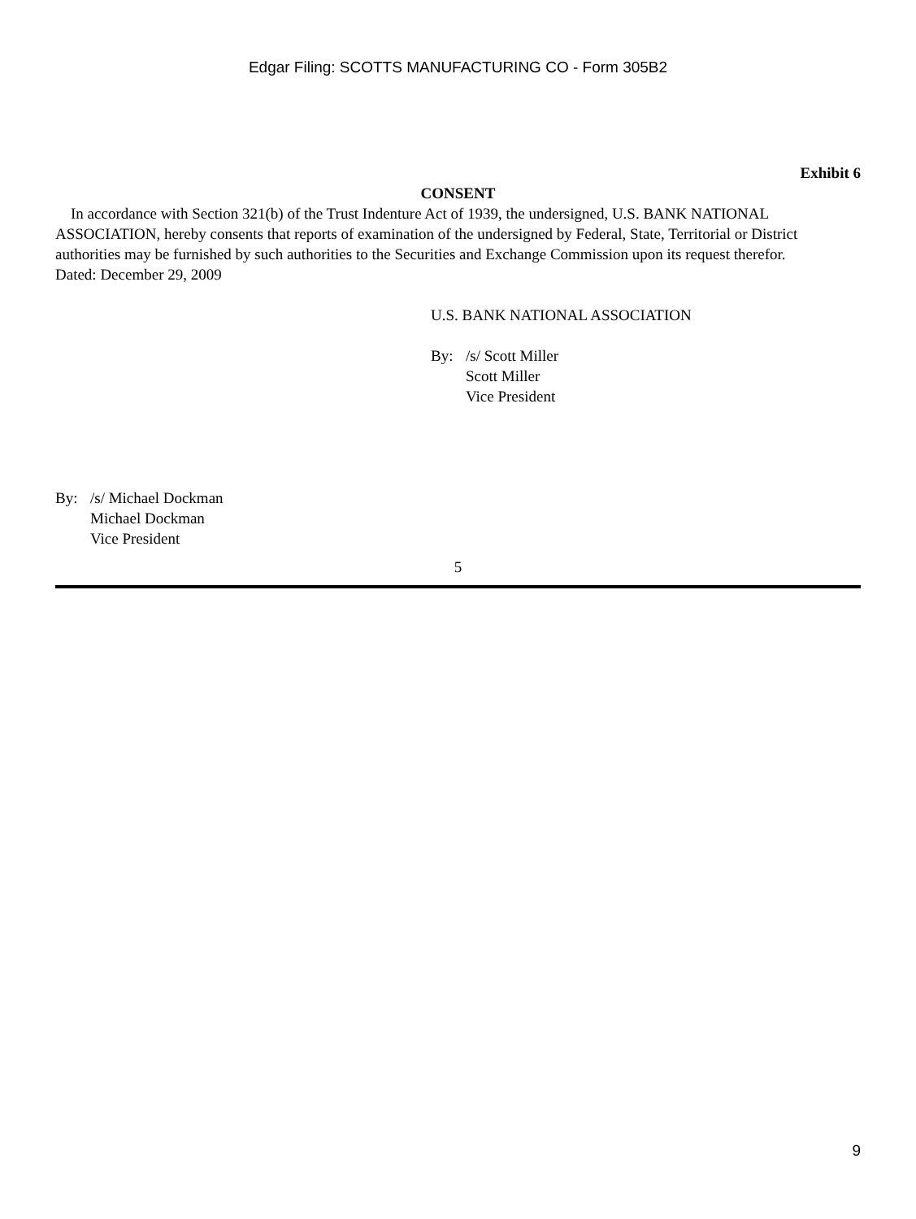Edgar Filing: SCOTTS MANUFACTURING CO - Form 305B2
Exhibit 6
CONSENT
In accordance with Section 321(b) of the Trust Indenture Act of 1939, the undersigned, U.S. BANK NATIONAL ASSOCIATION, hereby consents that reports of examination of the undersigned by Federal, State, Territorial or District authorities may be furnished by such authorities to the Securities and Exchange Commission upon its request therefor.
Dated: December 29, 2009
U.S. BANK NATIONAL ASSOCIATION
By: /s/ Scott Miller
Scott Miller
Vice President
By: /s/ Michael Dockman
Michael Dockman
Vice President
5
9